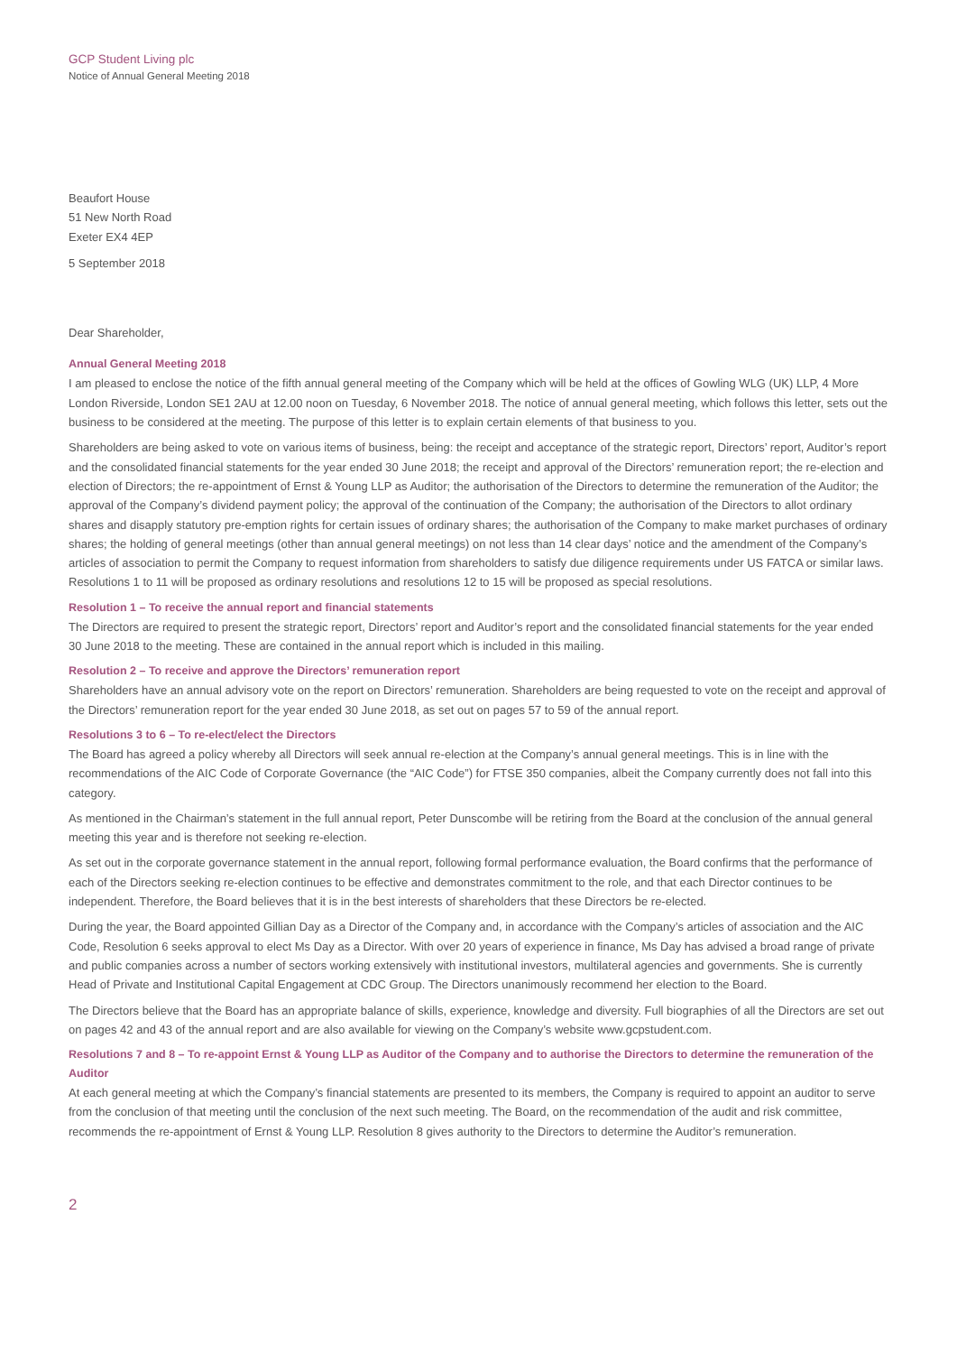GCP Student Living plc
Notice of Annual General Meeting 2018
Beaufort House
51 New North Road
Exeter EX4 4EP
5 September 2018
Dear Shareholder,
Annual General Meeting 2018
I am pleased to enclose the notice of the fifth annual general meeting of the Company which will be held at the offices of Gowling WLG (UK) LLP, 4 More London Riverside, London SE1 2AU at 12.00 noon on Tuesday, 6 November 2018. The notice of annual general meeting, which follows this letter, sets out the business to be considered at the meeting. The purpose of this letter is to explain certain elements of that business to you.
Shareholders are being asked to vote on various items of business, being: the receipt and acceptance of the strategic report, Directors’ report, Auditor’s report and the consolidated financial statements for the year ended 30 June 2018; the receipt and approval of the Directors’ remuneration report; the re-election and election of Directors; the re-appointment of Ernst & Young LLP as Auditor; the authorisation of the Directors to determine the remuneration of the Auditor; the approval of the Company’s dividend payment policy; the approval of the continuation of the Company; the authorisation of the Directors to allot ordinary shares and disapply statutory pre-emption rights for certain issues of ordinary shares; the authorisation of the Company to make market purchases of ordinary shares; the holding of general meetings (other than annual general meetings) on not less than 14 clear days’ notice and the amendment of the Company’s articles of association to permit the Company to request information from shareholders to satisfy due diligence requirements under US FATCA or similar laws. Resolutions 1 to 11 will be proposed as ordinary resolutions and resolutions 12 to 15 will be proposed as special resolutions.
Resolution 1 – To receive the annual report and financial statements
The Directors are required to present the strategic report, Directors’ report and Auditor’s report and the consolidated financial statements for the year ended 30 June 2018 to the meeting. These are contained in the annual report which is included in this mailing.
Resolution 2 – To receive and approve the Directors’ remuneration report
Shareholders have an annual advisory vote on the report on Directors’ remuneration. Shareholders are being requested to vote on the receipt and approval of the Directors’ remuneration report for the year ended 30 June 2018, as set out on pages 57 to 59 of the annual report.
Resolutions 3 to 6 – To re-elect/elect the Directors
The Board has agreed a policy whereby all Directors will seek annual re-election at the Company’s annual general meetings. This is in line with the recommendations of the AIC Code of Corporate Governance (the “AIC Code”) for FTSE 350 companies, albeit the Company currently does not fall into this category.
As mentioned in the Chairman’s statement in the full annual report, Peter Dunscombe will be retiring from the Board at the conclusion of the annual general meeting this year and is therefore not seeking re-election.
As set out in the corporate governance statement in the annual report, following formal performance evaluation, the Board confirms that the performance of each of the Directors seeking re-election continues to be effective and demonstrates commitment to the role, and that each Director continues to be independent. Therefore, the Board believes that it is in the best interests of shareholders that these Directors be re-elected.
During the year, the Board appointed Gillian Day as a Director of the Company and, in accordance with the Company’s articles of association and the AIC Code, Resolution 6 seeks approval to elect Ms Day as a Director. With over 20 years of experience in finance, Ms Day has advised a broad range of private and public companies across a number of sectors working extensively with institutional investors, multilateral agencies and governments. She is currently Head of Private and Institutional Capital Engagement at CDC Group. The Directors unanimously recommend her election to the Board.
The Directors believe that the Board has an appropriate balance of skills, experience, knowledge and diversity. Full biographies of all the Directors are set out on pages 42 and 43 of the annual report and are also available for viewing on the Company’s website www.gcpstudent.com.
Resolutions 7 and 8 – To re-appoint Ernst & Young LLP as Auditor of the Company and to authorise the Directors to determine the remuneration of the Auditor
At each general meeting at which the Company’s financial statements are presented to its members, the Company is required to appoint an auditor to serve from the conclusion of that meeting until the conclusion of the next such meeting. The Board, on the recommendation of the audit and risk committee, recommends the re-appointment of Ernst & Young LLP. Resolution 8 gives authority to the Directors to determine the Auditor’s remuneration.
2